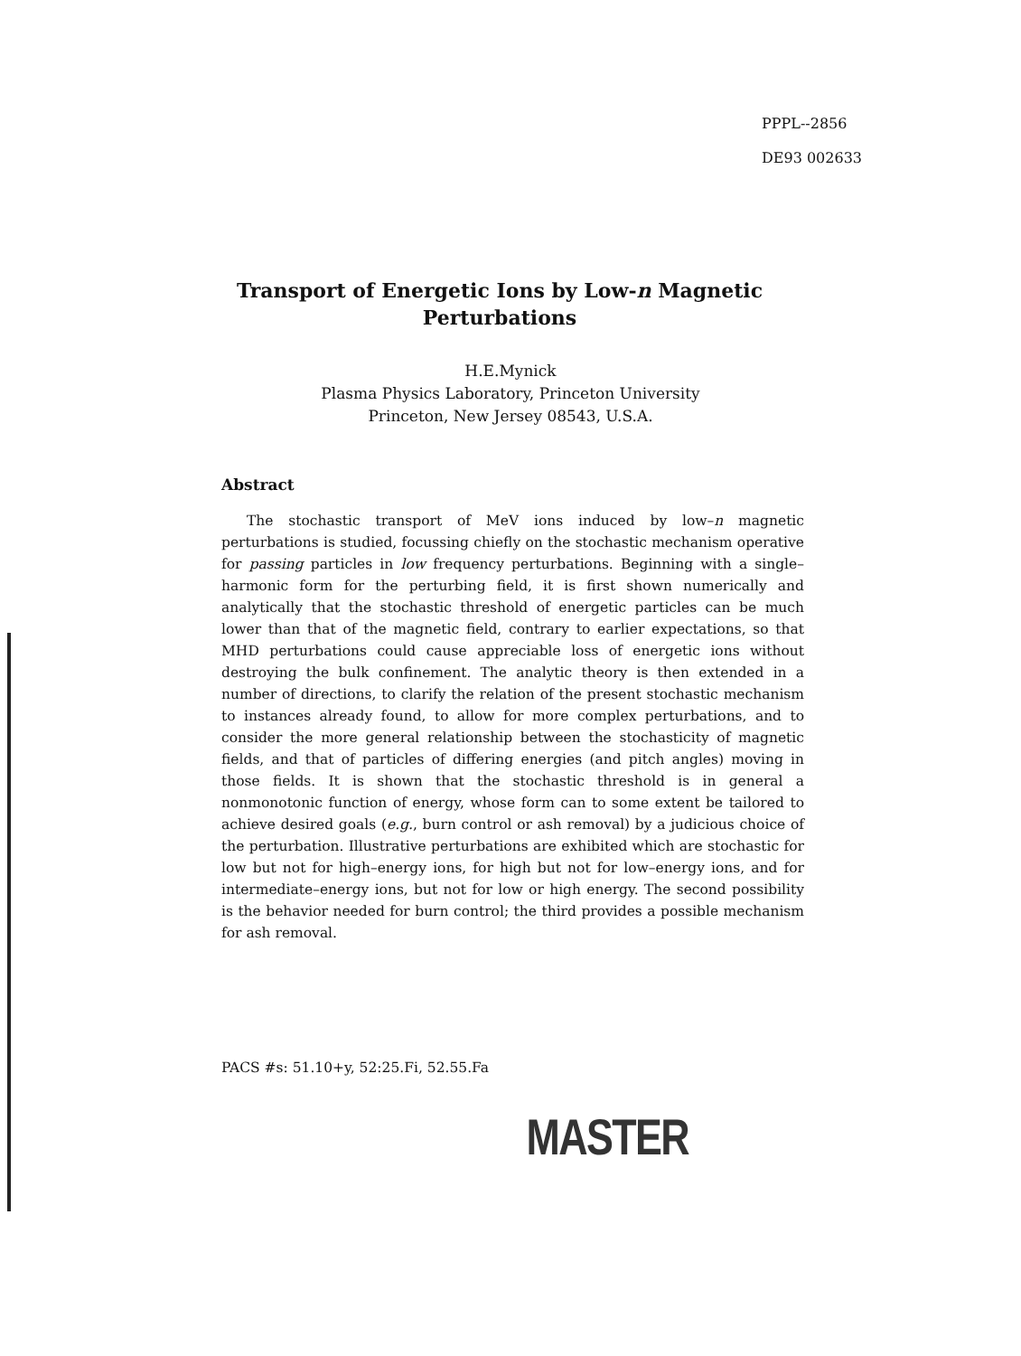PPPL--2856
DE93 002633
Transport of Energetic Ions by Low-n Magnetic
Perturbations
H.E.Mynick
Plasma Physics Laboratory, Princeton University
Princeton, New Jersey 08543, U.S.A.
Abstract
The stochastic transport of MeV ions induced by low–n magnetic perturbations is studied, focussing chiefly on the stochastic mechanism operative for passing particles in low frequency perturbations. Beginning with a single–harmonic form for the perturbing field, it is first shown numerically and analytically that the stochastic threshold of energetic particles can be much lower than that of the magnetic field, contrary to earlier expectations, so that MHD perturbations could cause appreciable loss of energetic ions without destroying the bulk confinement. The analytic theory is then extended in a number of directions, to clarify the relation of the present stochastic mechanism to instances already found, to allow for more complex perturbations, and to consider the more general relationship between the stochasticity of magnetic fields, and that of particles of differing energies (and pitch angles) moving in those fields. It is shown that the stochastic threshold is in general a nonmonotonic function of energy, whose form can to some extent be tailored to achieve desired goals (e.g., burn control or ash removal) by a judicious choice of the perturbation. Illustrative perturbations are exhibited which are stochastic for low but not for high–energy ions, for high but not for low–energy ions, and for intermediate–energy ions, but not for low or high energy. The second possibility is the behavior needed for burn control; the third provides a possible mechanism for ash removal.
PACS #s: 51.10+y, 52:25.Fi, 52.55.Fa
MASTER